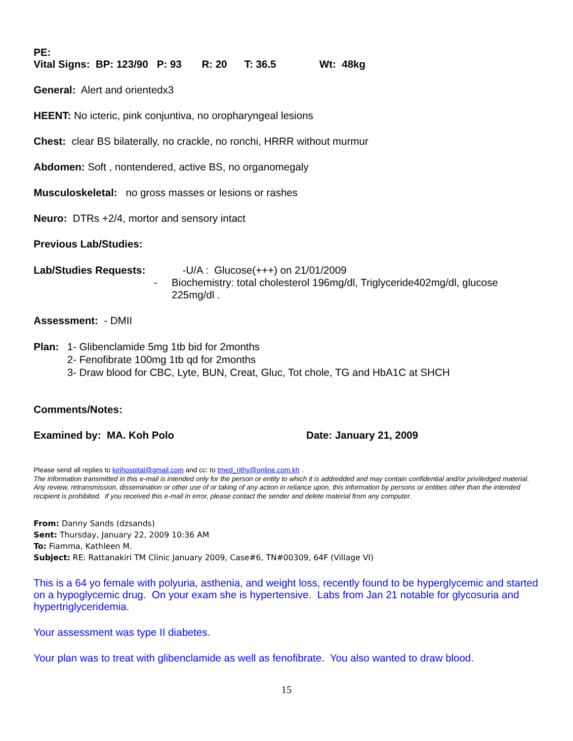PE:
Vital Signs: BP: 123/90 P: 93 R: 20 T: 36.5 Wt: 48kg
General: Alert and orientedx3
HEENT: No icteric, pink conjuntiva, no oropharyngeal lesions
Chest: clear BS bilaterally, no crackle, no ronchi, HRRR without murmur
Abdomen: Soft , nontendered, active BS, no organomegaly
Musculoskeletal: no gross masses or lesions or rashes
Neuro: DTRs +2/4, mortor and sensory intact
Previous Lab/Studies:
Lab/Studies Requests:
-U/A : Glucose(+++) on 21/01/2009
- Biochemistry: total cholesterol 196mg/dl, Triglyceride402mg/dl, glucose 225mg/dl .
Assessment: - DMII
Plan: 1- Glibenclamide 5mg 1tb bid for 2months
2- Fenofibrate 100mg 1tb qd for 2months
3- Draw blood for CBC, Lyte, BUN, Creat, Gluc, Tot chole, TG and HbA1C at SHCH
Comments/Notes:
Examined by: MA. Koh Polo Date: January 21, 2009
Please send all replies to kirihospital@gmail.com and cc: to tmed_rithy@online.com.kh .
The information transmitted in this e-mail is intended only for the person or entity to which it is addredded and may contain confidential and/or priviledged material. Any review, retransmission, dissemination or other use of or taking of any action in reliance upon, this information by persons or entities other than the intended recipient is prohibited. If you received this e-mail in error, please contact the sender and delete material from any computer.
From: Danny Sands (dzsands)
Sent: Thursday, January 22, 2009 10:36 AM
To: Fiamma, Kathleen M.
Subject: RE: Rattanakiri TM Clinic January 2009, Case#6, TN#00309, 64F (Village VI)
This is a 64 yo female with polyuria, asthenia, and weight loss, recently found to be hyperglycemic and started on a hypoglycemic drug. On your exam she is hypertensive. Labs from Jan 21 notable for glycosuria and hypertriglyceridemia.
Your assessment was type II diabetes.
Your plan was to treat with glibenclamide as well as fenofibrate. You also wanted to draw blood.
15